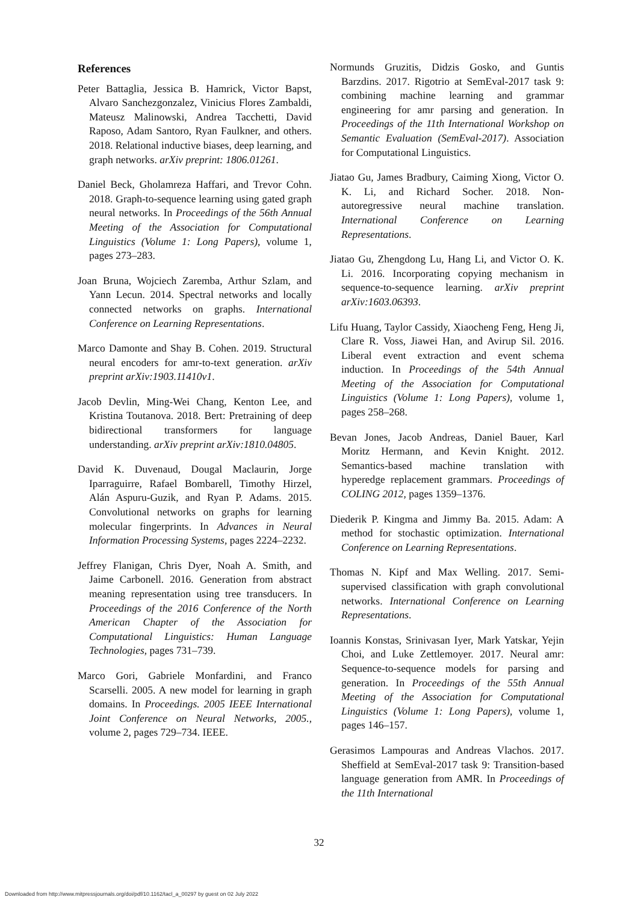References
Peter Battaglia, Jessica B. Hamrick, Victor Bapst, Alvaro Sanchezgonzalez, Vinicius Flores Zambaldi, Mateusz Malinowski, Andrea Tacchetti, David Raposo, Adam Santoro, Ryan Faulkner, and others. 2018. Relational inductive biases, deep learning, and graph networks. arXiv preprint: 1806.01261.
Daniel Beck, Gholamreza Haffari, and Trevor Cohn. 2018. Graph-to-sequence learning using gated graph neural networks. In Proceedings of the 56th Annual Meeting of the Association for Computational Linguistics (Volume 1: Long Papers), volume 1, pages 273–283.
Joan Bruna, Wojciech Zaremba, Arthur Szlam, and Yann Lecun. 2014. Spectral networks and locally connected networks on graphs. International Conference on Learning Representations.
Marco Damonte and Shay B. Cohen. 2019. Structural neural encoders for amr-to-text generation. arXiv preprint arXiv:1903.11410v1.
Jacob Devlin, Ming-Wei Chang, Kenton Lee, and Kristina Toutanova. 2018. Bert: Pretraining of deep bidirectional transformers for language understanding. arXiv preprint arXiv:1810.04805.
David K. Duvenaud, Dougal Maclaurin, Jorge Iparraguirre, Rafael Bombarell, Timothy Hirzel, Alán Aspuru-Guzik, and Ryan P. Adams. 2015. Convolutional networks on graphs for learning molecular fingerprints. In Advances in Neural Information Processing Systems, pages 2224–2232.
Jeffrey Flanigan, Chris Dyer, Noah A. Smith, and Jaime Carbonell. 2016. Generation from abstract meaning representation using tree transducers. In Proceedings of the 2016 Conference of the North American Chapter of the Association for Computational Linguistics: Human Language Technologies, pages 731–739.
Marco Gori, Gabriele Monfardini, and Franco Scarselli. 2005. A new model for learning in graph domains. In Proceedings. 2005 IEEE International Joint Conference on Neural Networks, 2005., volume 2, pages 729–734. IEEE.
Normunds Gruzitis, Didzis Gosko, and Guntis Barzdins. 2017. Rigotrio at SemEval-2017 task 9: combining machine learning and grammar engineering for amr parsing and generation. In Proceedings of the 11th International Workshop on Semantic Evaluation (SemEval-2017). Association for Computational Linguistics.
Jiatao Gu, James Bradbury, Caiming Xiong, Victor O. K. Li, and Richard Socher. 2018. Non-autoregressive neural machine translation. International Conference on Learning Representations.
Jiatao Gu, Zhengdong Lu, Hang Li, and Victor O. K. Li. 2016. Incorporating copying mechanism in sequence-to-sequence learning. arXiv preprint arXiv:1603.06393.
Lifu Huang, Taylor Cassidy, Xiaocheng Feng, Heng Ji, Clare R. Voss, Jiawei Han, and Avirup Sil. 2016. Liberal event extraction and event schema induction. In Proceedings of the 54th Annual Meeting of the Association for Computational Linguistics (Volume 1: Long Papers), volume 1, pages 258–268.
Bevan Jones, Jacob Andreas, Daniel Bauer, Karl Moritz Hermann, and Kevin Knight. 2012. Semantics-based machine translation with hyperedge replacement grammars. Proceedings of COLING 2012, pages 1359–1376.
Diederik P. Kingma and Jimmy Ba. 2015. Adam: A method for stochastic optimization. International Conference on Learning Representations.
Thomas N. Kipf and Max Welling. 2017. Semi-supervised classification with graph convolutional networks. International Conference on Learning Representations.
Ioannis Konstas, Srinivasan Iyer, Mark Yatskar, Yejin Choi, and Luke Zettlemoyer. 2017. Neural amr: Sequence-to-sequence models for parsing and generation. In Proceedings of the 55th Annual Meeting of the Association for Computational Linguistics (Volume 1: Long Papers), volume 1, pages 146–157.
Gerasimos Lampouras and Andreas Vlachos. 2017. Sheffield at SemEval-2017 task 9: Transition-based language generation from AMR. In Proceedings of the 11th International
32
Downloaded from http://www.mitpressjournals.org/doi/pdf/10.1162/tacl_a_00297 by guest on 02 July 2022